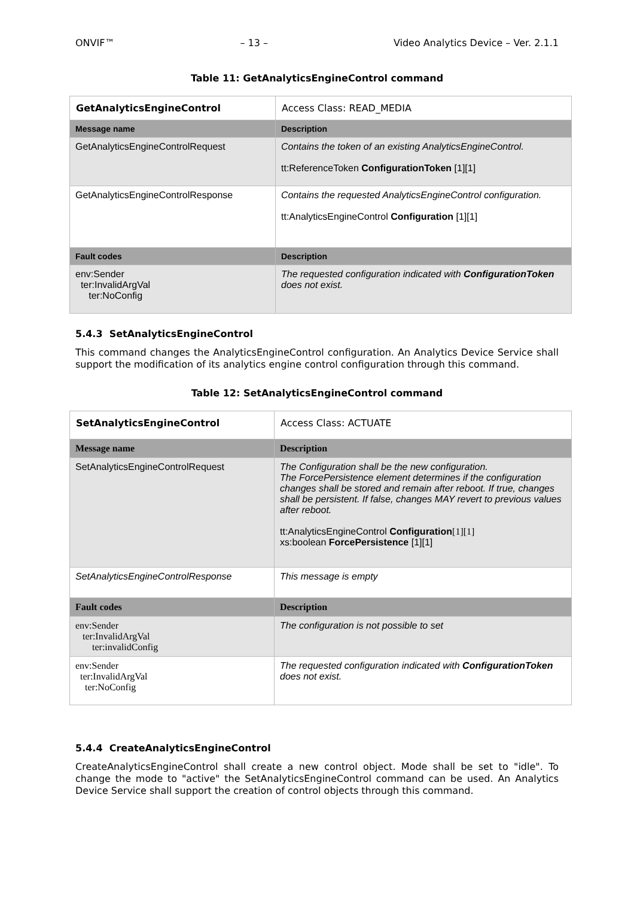ONVIF™ – 13 – Video Analytics Device – Ver. 2.1.1
Table 11: GetAnalyticsEngineControl command
| GetAnalyticsEngineControl | | Access Class: READ_MEDIA |
| Message name | Description | |
| GetAnalyticsEngineControlRequest | Contains the token of an existing AnalyticsEngineControl. tt:ReferenceToken ConfigurationToken [1][1] | |
| GetAnalyticsEngineControlResponse | Contains the requested AnalyticsEngineControl configuration. tt:AnalyticsEngineControl Configuration [1][1] | |
| Fault codes | Description | |
| env:Sender ter:InvalidArgVal ter:NoConfig | The requested configuration indicated with ConfigurationToken does not exist. | |
5.4.3 SetAnalyticsEngineControl
This command changes the AnalyticsEngineControl configuration. An Analytics Device Service shall support the modification of its analytics engine control configuration through this command.
Table 12: SetAnalyticsEngineControl command
| SetAnalyticsEngineControl | | Access Class: ACTUATE |
| Message name | Description | |
| SetAnalyticsEngineControlRequest | The Configuration shall be the new configuration. The ForcePersistence element determines if the configuration changes shall be stored and remain after reboot. If true, changes shall be persistent. If false, changes MAY revert to previous values after reboot. tt:AnalyticsEngineControl Configuration [1][1] xs:boolean ForcePersistence [1][1] | |
| SetAnalyticsEngineControlResponse | This message is empty | |
| Fault codes | Description | |
| env:Sender ter:InvalidArgVal ter:invalidConfig | The configuration is not possible to set | |
| env:Sender ter:InvalidArgVal ter:NoConfig | The requested configuration indicated with ConfigurationToken does not exist. | |
5.4.4 CreateAnalyticsEngineControl
CreateAnalyticsEngineControl shall create a new control object. Mode shall be set to "idle". To change the mode to "active" the SetAnalyticsEngineControl command can be used. An Analytics Device Service shall support the creation of control objects through this command.